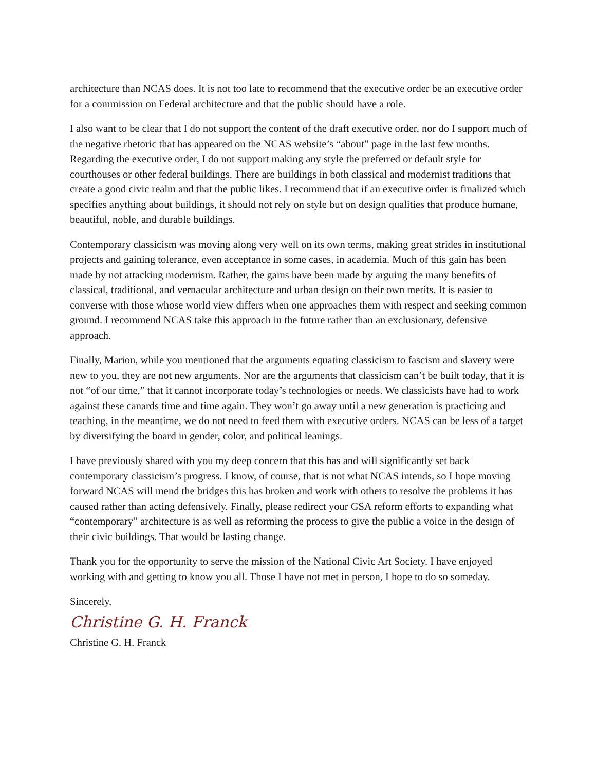architecture than NCAS does. It is not too late to recommend that the executive order be an executive order for a commission on Federal architecture and that the public should have a role.
I also want to be clear that I do not support the content of the draft executive order, nor do I support much of the negative rhetoric that has appeared on the NCAS website’s “about” page in the last few months. Regarding the executive order, I do not support making any style the preferred or default style for courthouses or other federal buildings. There are buildings in both classical and modernist traditions that create a good civic realm and that the public likes. I recommend that if an executive order is finalized which specifies anything about buildings, it should not rely on style but on design qualities that produce humane, beautiful, noble, and durable buildings.
Contemporary classicism was moving along very well on its own terms, making great strides in institutional projects and gaining tolerance, even acceptance in some cases, in academia. Much of this gain has been made by not attacking modernism. Rather, the gains have been made by arguing the many benefits of classical, traditional, and vernacular architecture and urban design on their own merits. It is easier to converse with those whose world view differs when one approaches them with respect and seeking common ground. I recommend NCAS take this approach in the future rather than an exclusionary, defensive approach.
Finally, Marion, while you mentioned that the arguments equating classicism to fascism and slavery were new to you, they are not new arguments. Nor are the arguments that classicism can’t be built today, that it is not “of our time,” that it cannot incorporate today’s technologies or needs. We classicists have had to work against these canards time and time again. They won’t go away until a new generation is practicing and teaching, in the meantime, we do not need to feed them with executive orders. NCAS can be less of a target by diversifying the board in gender, color, and political leanings.
I have previously shared with you my deep concern that this has and will significantly set back contemporary classicism’s progress. I know, of course, that is not what NCAS intends, so I hope moving forward NCAS will mend the bridges this has broken and work with others to resolve the problems it has caused rather than acting defensively. Finally, please redirect your GSA reform efforts to expanding what “contemporary” architecture is as well as reforming the process to give the public a voice in the design of their civic buildings. That would be lasting change.
Thank you for the opportunity to serve the mission of the National Civic Art Society. I have enjoyed working with and getting to know you all. Those I have not met in person, I hope to do so someday.
Sincerely,
Christine G. H. Franck
Christine G. H. Franck